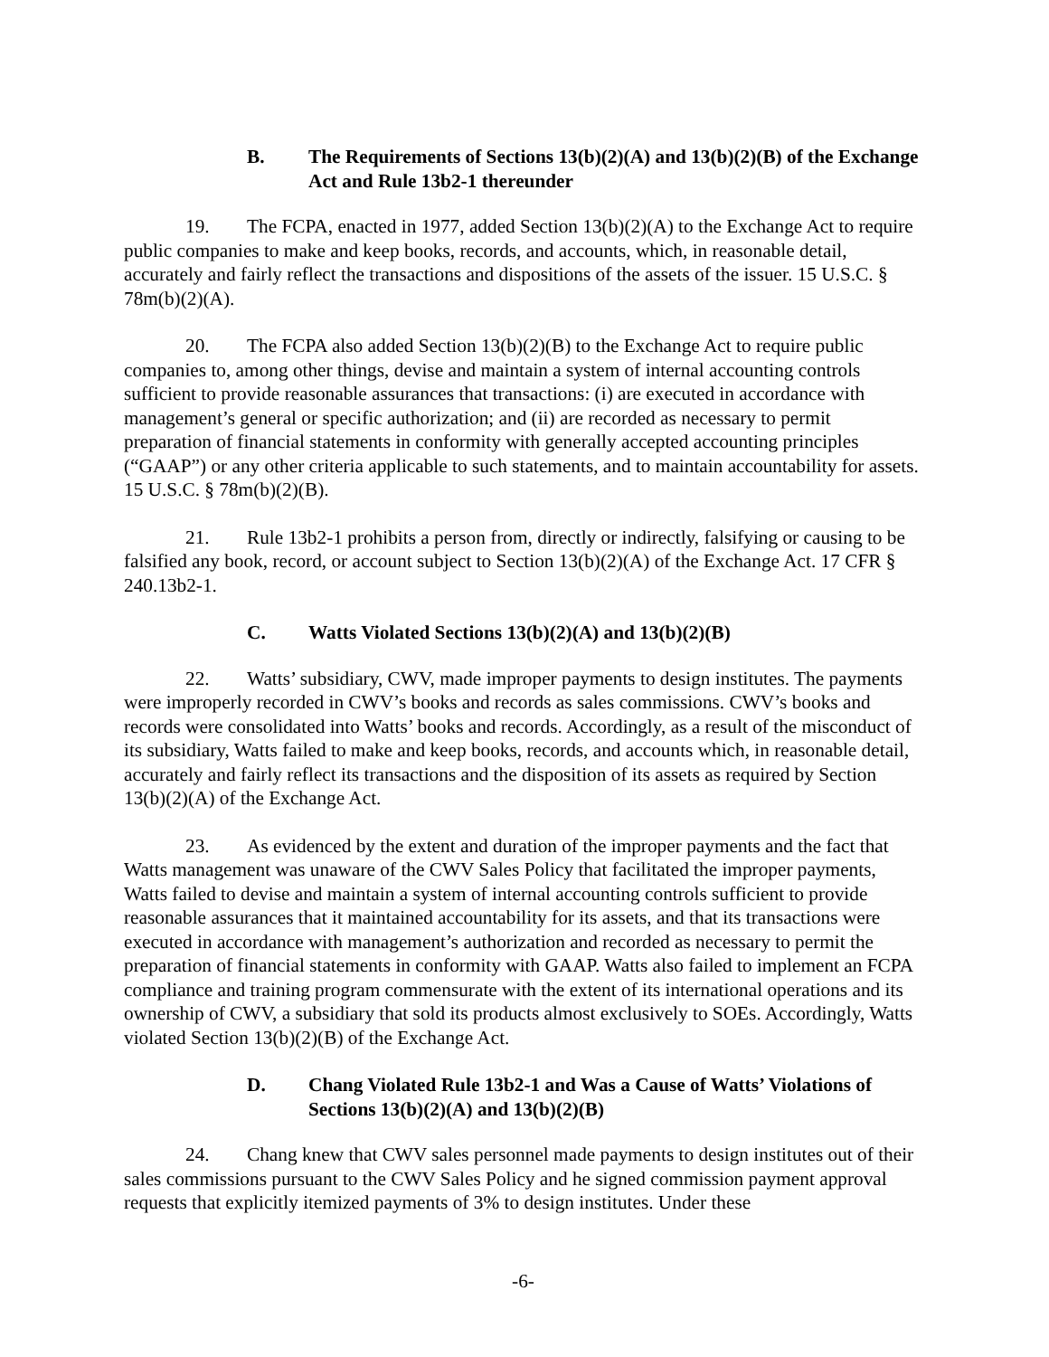B. The Requirements of Sections 13(b)(2)(A) and 13(b)(2)(B) of the Exchange Act and Rule 13b2-1 thereunder
19. The FCPA, enacted in 1977, added Section 13(b)(2)(A) to the Exchange Act to require public companies to make and keep books, records, and accounts, which, in reasonable detail, accurately and fairly reflect the transactions and dispositions of the assets of the issuer. 15 U.S.C. § 78m(b)(2)(A).
20. The FCPA also added Section 13(b)(2)(B) to the Exchange Act to require public companies to, among other things, devise and maintain a system of internal accounting controls sufficient to provide reasonable assurances that transactions: (i) are executed in accordance with management’s general or specific authorization; and (ii) are recorded as necessary to permit preparation of financial statements in conformity with generally accepted accounting principles (“GAAP”) or any other criteria applicable to such statements, and to maintain accountability for assets. 15 U.S.C. § 78m(b)(2)(B).
21. Rule 13b2-1 prohibits a person from, directly or indirectly, falsifying or causing to be falsified any book, record, or account subject to Section 13(b)(2)(A) of the Exchange Act. 17 CFR § 240.13b2-1.
C. Watts Violated Sections 13(b)(2)(A) and 13(b)(2)(B)
22. Watts’ subsidiary, CWV, made improper payments to design institutes. The payments were improperly recorded in CWV’s books and records as sales commissions. CWV’s books and records were consolidated into Watts’ books and records. Accordingly, as a result of the misconduct of its subsidiary, Watts failed to make and keep books, records, and accounts which, in reasonable detail, accurately and fairly reflect its transactions and the disposition of its assets as required by Section 13(b)(2)(A) of the Exchange Act.
23. As evidenced by the extent and duration of the improper payments and the fact that Watts management was unaware of the CWV Sales Policy that facilitated the improper payments, Watts failed to devise and maintain a system of internal accounting controls sufficient to provide reasonable assurances that it maintained accountability for its assets, and that its transactions were executed in accordance with management’s authorization and recorded as necessary to permit the preparation of financial statements in conformity with GAAP. Watts also failed to implement an FCPA compliance and training program commensurate with the extent of its international operations and its ownership of CWV, a subsidiary that sold its products almost exclusively to SOEs. Accordingly, Watts violated Section 13(b)(2)(B) of the Exchange Act.
D. Chang Violated Rule 13b2-1 and Was a Cause of Watts’ Violations of Sections 13(b)(2)(A) and 13(b)(2)(B)
24. Chang knew that CWV sales personnel made payments to design institutes out of their sales commissions pursuant to the CWV Sales Policy and he signed commission payment approval requests that explicitly itemized payments of 3% to design institutes. Under these
-6-